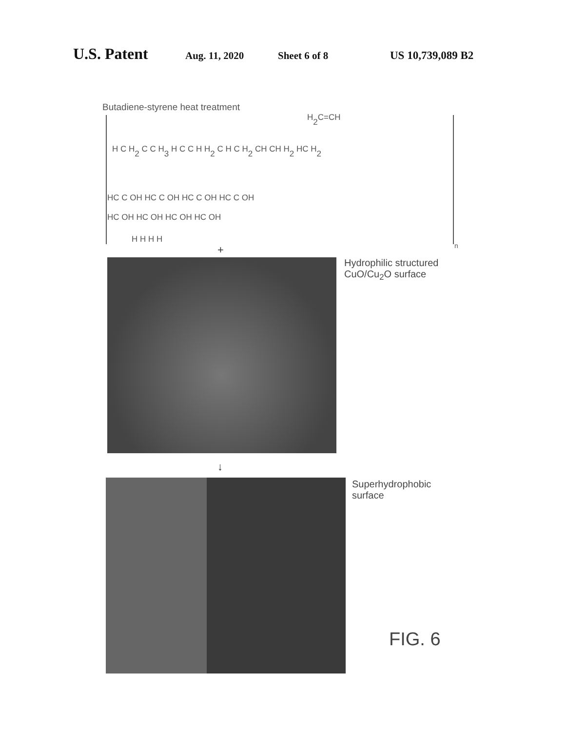U.S. Patent Aug. 11, 2020 Sheet 6 of 8 US 10,739,089 B2
Butadiene-styrene heat treatment
H C H2 C C H3 H C C H H2 C H C H2 CH CH H2 HC H2
H2C=CH
HC C OH HC C OH HC C OH HC C OH
HC OH HC OH HC OH HC OH
H H H H
n
+
Hydrophilic structured
CuO/Cu<sub>2</sub>O surface
↓
Superhydrophobic
surface
FIG. 6